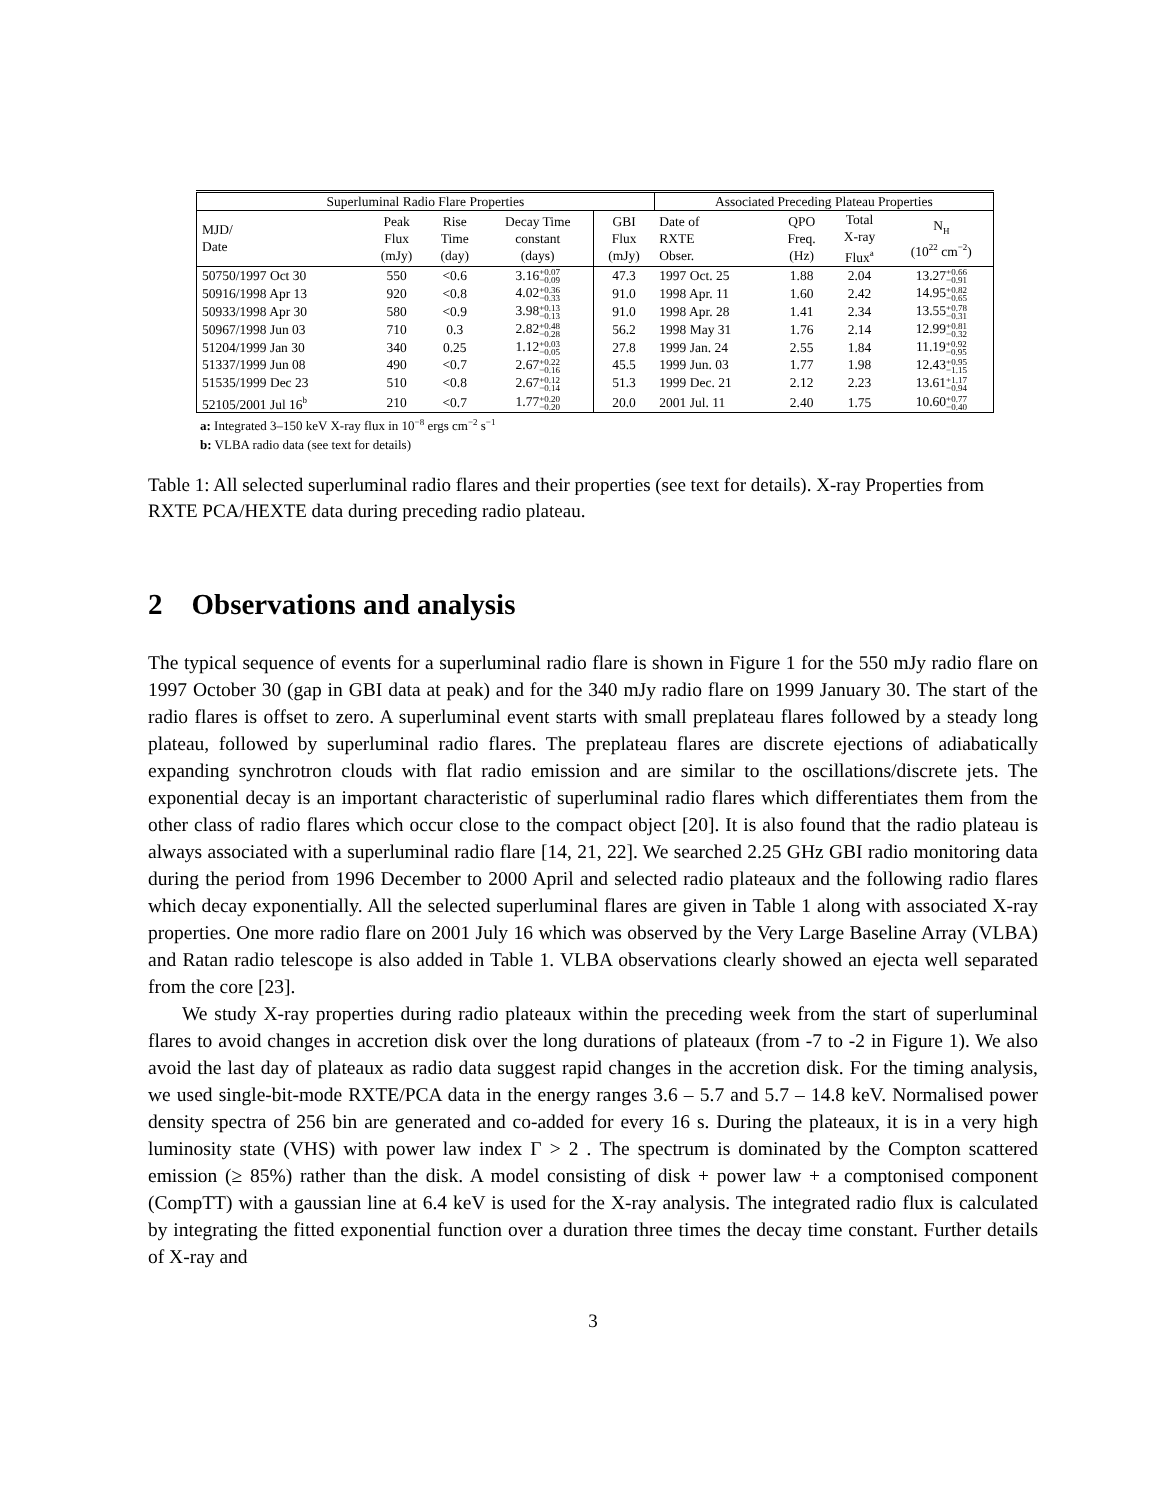| Superluminal Radio Flare Properties | | | | | Associated Preceding Plateau Properties | | | |
| --- | --- | --- | --- | --- | --- | --- | --- | --- |
| MJD/ Date | Peak Flux (mJy) | Rise Time (day) | Decay Time constant (days) | GBI Flux (mJy) | Date of RXTE Obser. | QPO Freq. (Hz) | Total X-ray Flux<sup>a</sup> | N<sub>H</sub> (10<sup>22</sup> cm<sup>−2</sup>) |
| 50750/1997 Oct 30 | 550 | <0.6 | 3.16 +0.07 −0.09 | 47.3 | 1997 Oct. 25 | 1.88 | 2.04 | 13.27 +0.66 −0.91 |
| 50916/1998 Apr 13 | 920 | <0.8 | 4.02 +0.36 −0.33 | 91.0 | 1998 Apr. 11 | 1.60 | 2.42 | 14.95 +0.82 −0.65 |
| 50933/1998 Apr 30 | 580 | <0.9 | 3.98 +0.13 −0.13 | 91.0 | 1998 Apr. 28 | 1.41 | 2.34 | 13.55 +0.78 −0.31 |
| 50967/1998 Jun 03 | 710 | 0.3 | 2.82 +0.48 −0.28 | 56.2 | 1998 May 31 | 1.76 | 2.14 | 12.99 +0.81 −0.32 |
| 51204/1999 Jan 30 | 340 | 0.25 | 1.12 +0.03 −0.05 | 27.8 | 1999 Jan. 24 | 2.55 | 1.84 | 11.19 +0.92 −0.95 |
| 51337/1999 Jun 08 | 490 | <0.7 | 2.67 +0.22 −0.16 | 45.5 | 1999 Jun. 03 | 1.77 | 1.98 | 12.43 +0.95 −1.15 |
| 51535/1999 Dec 23 | 510 | <0.8 | 2.67 +0.12 −0.14 | 51.3 | 1999 Dec. 21 | 2.12 | 2.23 | 13.61 +1.17 −0.94 |
| 52105/2001 Jul 16<sup>b</sup> | 210 | <0.7 | 1.77 +0.20 −0.20 | 20.0 | 2001 Jul. 11 | 2.40 | 1.75 | 10.60 +0.77 −0.40 |
a: Integrated 3–150 keV X-ray flux in 10<sup>−8</sup> ergs cm<sup>−2</sup> s<sup>−1</sup>
b: VLBA radio data (see text for details)
Table 1: All selected superluminal radio flares and their properties (see text for details). X-ray Properties from RXTE PCA/HEXTE data during preceding radio plateau.
2 Observations and analysis
The typical sequence of events for a superluminal radio flare is shown in Figure 1 for the 550 mJy radio flare on 1997 October 30 (gap in GBI data at peak) and for the 340 mJy radio flare on 1999 January 30. The start of the radio flares is offset to zero. A superluminal event starts with small preplateau flares followed by a steady long plateau, followed by superluminal radio flares. The preplateau flares are discrete ejections of adiabatically expanding synchrotron clouds with flat radio emission and are similar to the oscillations/discrete jets. The exponential decay is an important characteristic of superluminal radio flares which differentiates them from the other class of radio flares which occur close to the compact object [20]. It is also found that the radio plateau is always associated with a superluminal radio flare [14, 21, 22]. We searched 2.25 GHz GBI radio monitoring data during the period from 1996 December to 2000 April and selected radio plateaux and the following radio flares which decay exponentially. All the selected superluminal flares are given in Table 1 along with associated X-ray properties. One more radio flare on 2001 July 16 which was observed by the Very Large Baseline Array (VLBA) and Ratan radio telescope is also added in Table 1. VLBA observations clearly showed an ejecta well separated from the core [23].
We study X-ray properties during radio plateaux within the preceding week from the start of superluminal flares to avoid changes in accretion disk over the long durations of plateaux (from -7 to -2 in Figure 1). We also avoid the last day of plateaux as radio data suggest rapid changes in the accretion disk. For the timing analysis, we used single-bit-mode RXTE/PCA data in the energy ranges 3.6 – 5.7 and 5.7 – 14.8 keV. Normalised power density spectra of 256 bin are generated and co-added for every 16 s. During the plateaux, it is in a very high luminosity state (VHS) with power law index Γ > 2 . The spectrum is dominated by the Compton scattered emission (≥ 85%) rather than the disk. A model consisting of disk + power law + a comptonised component (CompTT) with a gaussian line at 6.4 keV is used for the X-ray analysis. The integrated radio flux is calculated by integrating the fitted exponential function over a duration three times the decay time constant. Further details of X-ray and
3